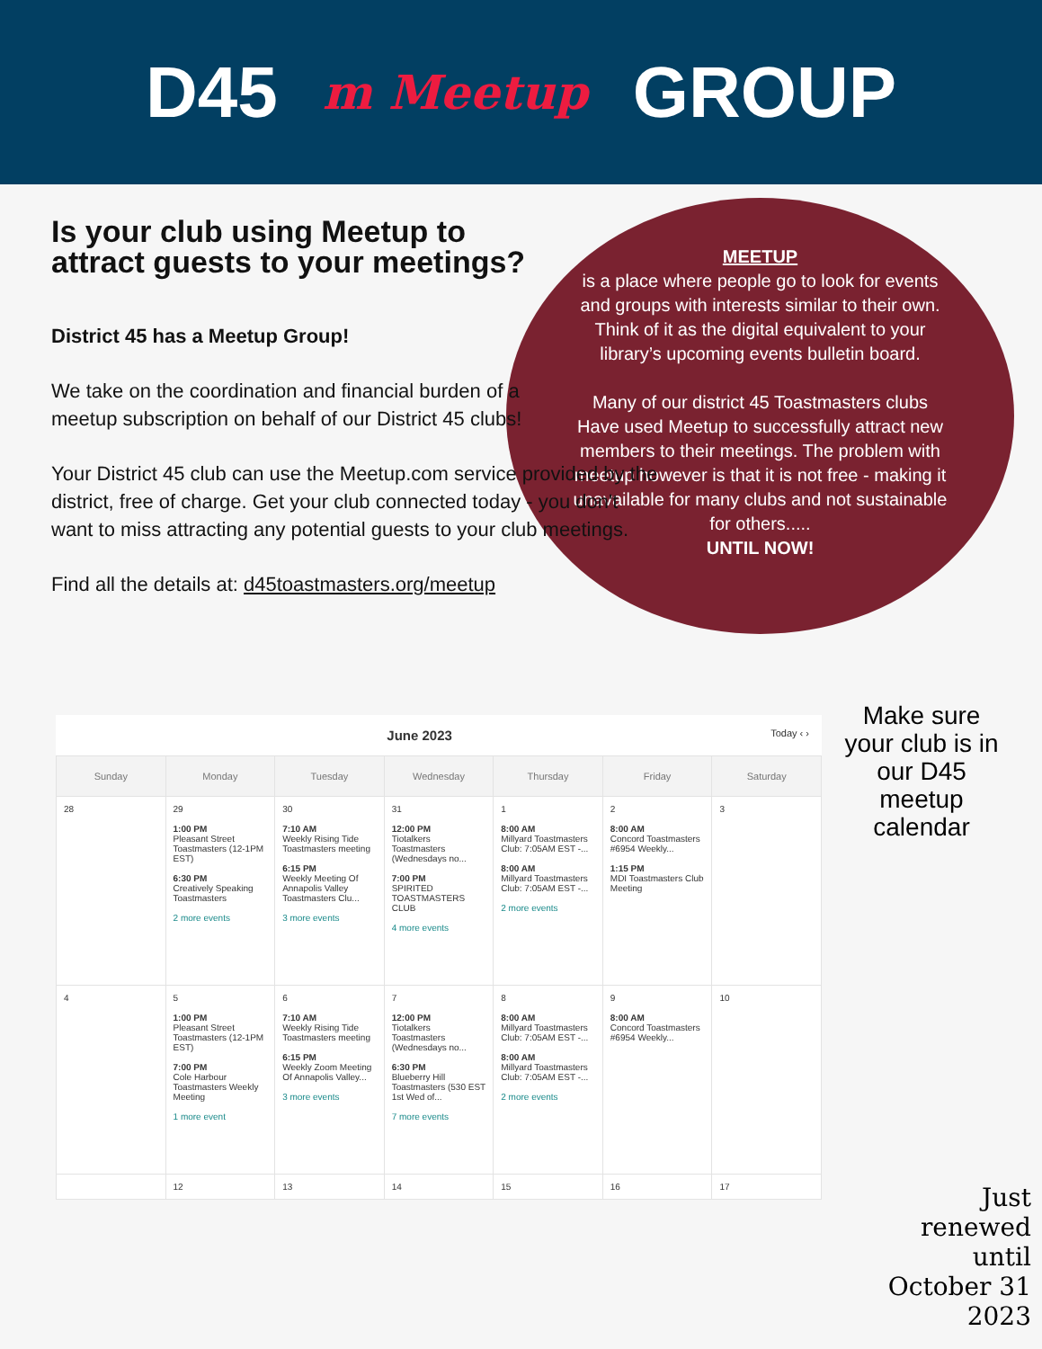D45 m Meetup GROUP
MEETUP
is a place where people go to look for events and groups with interests similar to their own. Think of it as the digital equivalent to your library’s upcoming events bulletin board.
Many of our district 45 Toastmasters clubs Have used Meetup to successfully attract new members to their meetings. The problem with meetup however is that it is not free - making it unavailable for many clubs and not sustainable for others.....
UNTIL NOW!
Is your club using Meetup to attract guests to your meetings?
District 45 has a Meetup Group!
We take on the coordination and financial burden of a meetup subscription on behalf of our District 45 clubs!
Your District 45 club can use the Meetup.com service provided by the district, free of charge. Get your club connected today - you don't want to miss attracting any potential guests to your club meetings.
Find all the details at: d45toastmasters.org/meetup
June 2023 Today ‹ ›
| Sunday | Monday | Tuesday | Wednesday | Thursday | Friday | Saturday |
| --- | --- | --- | --- | --- | --- | --- |
| 28 | 29 1:00 PM Pleasant Street Toastmasters (12-1PM EST) 6:30 PM Creatively Speaking Toastmasters 2 more events | 30 7:10 AM Weekly Rising Tide Toastmasters meeting 6:15 PM Weekly Meeting Of Annapolis Valley Toastmasters Clu... 3 more events | 31 12:00 PM Tiotalkers Toastmasters (Wednesdays no... 7:00 PM SPIRITED TOASTMASTERS CLUB 4 more events | 1 8:00 AM Millyard Toastmasters Club: 7:05AM EST -... 8:00 AM Millyard Toastmasters Club: 7:05AM EST -... 2 more events | 2 8:00 AM Concord Toastmasters #6954 Weekly... 1:15 PM MDI Toastmasters Club Meeting | 3 |
| 4 | 5 1:00 PM Pleasant Street Toastmasters (12-1PM EST) 7:00 PM Cole Harbour Toastmasters Weekly Meeting 1 more event | 6 7:10 AM Weekly Rising Tide Toastmasters meeting 6:15 PM Weekly Zoom Meeting Of Annapolis Valley... 3 more events | 7 12:00 PM Tiotalkers Toastmasters (Wednesdays no... 6:30 PM Blueberry Hill Toastmasters (530 EST 1st Wed of... 7 more events | 8 8:00 AM Millyard Toastmasters Club: 7:05AM EST -... 8:00 AM Millyard Toastmasters Club: 7:05AM EST -... 2 more events | 9 8:00 AM Concord Toastmasters #6954 Weekly... | 10 |
| | 12 | 13 | 14 | 15 | 16 | 17 |
Make sure your club is in our D45 meetup calendar
Just
renewed
until
October 31
2023